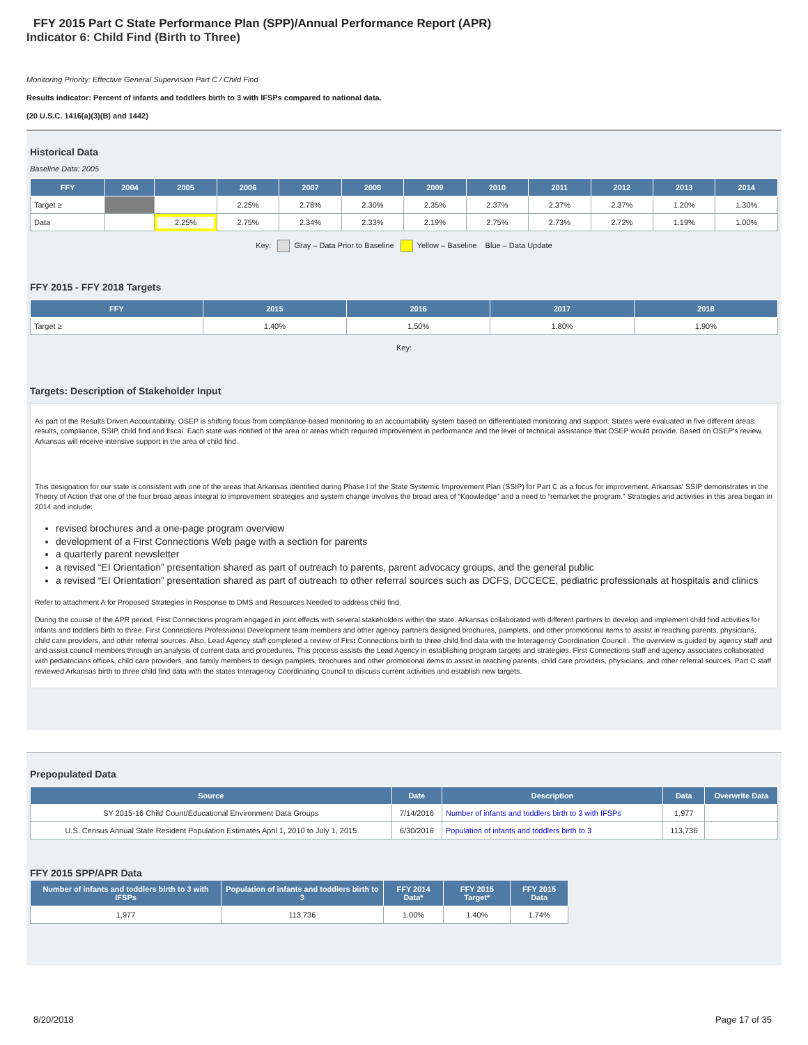FFY 2015 Part C State Performance Plan (SPP)/Annual Performance Report (APR)
Indicator 6: Child Find (Birth to Three)
Monitoring Priority: Effective General Supervision Part C / Child Find
Results indicator: Percent of infants and toddlers birth to 3 with IFSPs compared to national data.
(20 U.S.C. 1416(a)(3)(B) and 1442)
Historical Data
Baseline Data: 2005
| FFY | 2004 | 2005 | 2006 | 2007 | 2008 | 2009 | 2010 | 2011 | 2012 | 2013 | 2014 |
| --- | --- | --- | --- | --- | --- | --- | --- | --- | --- | --- | --- |
| Target ≥ | | | 2.25% | 2.78% | 2.30% | 2.35% | 2.37% | 2.37% | 2.37% | 1.20% | 1.30% |
| Data | | 2.25% | 2.75% | 2.34% | 2.33% | 2.19% | 2.75% | 2.73% | 2.72% | 1.19% | 1.00% |
Key: Gray – Data Prior to Baseline Yellow – Baseline Blue – Data Update
FFY 2015 - FFY 2018 Targets
| FFY | 2015 | 2016 | 2017 | 2018 |
| --- | --- | --- | --- | --- |
| Target ≥ | 1.40% | 1.50% | 1.80% | 1.90% |
Key:
Targets: Description of Stakeholder Input
As part of the Results Driven Accountability, OSEP is shifting focus from compliance-based monitoring to an accountability system based on differentiated monitoring and support. States were evaluated in five different areas: results, compliance, SSIP, child find and fiscal. Each state was notified of the area or areas which required improvement in performance and the level of technical assistance that OSEP would provide. Based on OSEP's review, Arkansas will receive intensive support in the area of child find.
This designation for our state is consistent with one of the areas that Arkansas identified during Phase I of the State Systemic Improvement Plan (SSIP) for Part C as a focus for improvement. Arkansas' SSIP demonstrates in the Theory of Action that one of the four broad areas integral to improvement strategies and system change involves the broad area of “Knowledge” and a need to “remarket the program.” Strategies and activities in this area began in 2014 and include:
revised brochures and a one-page program overview
development of a First Connections Web page with a section for parents
a quarterly parent newsletter
a revised “EI Orientation” presentation shared as part of outreach to parents, parent advocacy groups, and the general public
a revised “EI Orientation” presentation shared as part of outreach to other referral sources such as DCFS, DCCECE, pediatric professionals at hospitals and clinics
Refer to attachment A for Proposed Strategies in Response to DMS and Resources Needed to address child find.
During the course of the APR period, First Connections program engaged in joint effects with several stakeholders within the state. Arkansas collaborated with different partners to develop and implement child find activities for infants and toddlers birth to three. First Connections Professional Development team members and other agency partners designed brochures, pamplets, and other promotional items to assist in reaching parents, physicians, child care providers, and other referral sources. Also, Lead Agency staff completed a review of First Connections birth to three child find data with the Interagency Coordination Council . The overview is guided by agency staff and and assist council members through an analysis of current data and procedures. This process assists the Lead Agency in establishing program targets and strategies. First Connections staff and agency associates collaborated with pediatricians offices, child care providers, and family members to design pamplets, brochures and other promotional items to assist in reaching parents, child care providers, physicians, and other referral sources. Part C staff reviewed Arkansas birth to three child find data with the states Interagency Coordinating Council to discuss current activities and establish new targets.
Prepopulated Data
| Source | Date | Description | Data | Overwrite Data |
| --- | --- | --- | --- | --- |
| SY 2015-16 Child Count/Educational Environment Data Groups | 7/14/2016 | Number of infants and toddlers birth to 3 with IFSPs | 1,977 | |
| U.S. Census Annual State Resident Population Estimates April 1, 2010 to July 1, 2015 | 6/30/2016 | Population of infants and toddlers birth to 3 | 113,736 | |
FFY 2015 SPP/APR Data
| Number of infants and toddlers birth to 3 with IFSPs | Population of infants and toddlers birth to 3 | FFY 2014 Data* | FFY 2015 Target* | FFY 2015 Data |
| --- | --- | --- | --- | --- |
| 1,977 | 113,736 | 1.00% | 1.40% | 1.74% |
8/20/2018 Page 17 of 35